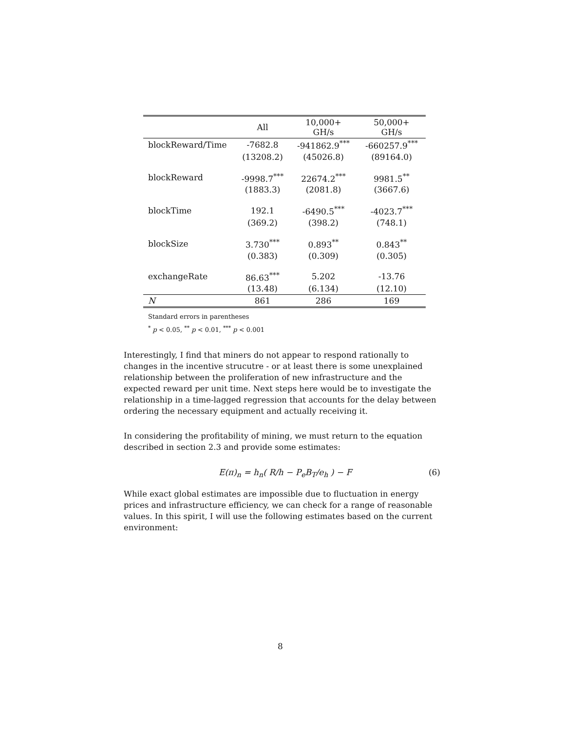| | All | 10,000+ GH/s | 50,000+ GH/s |
| --- | --- | --- | --- |
| blockReward/Time | -7682.8 | -941862.9<sup>***</sup> | -660257.9<sup>***</sup> |
| | (13208.2) | (45026.8) | (89164.0) |
| blockReward | -9998.7<sup>***</sup> | 22674.2<sup>***</sup> | 9981.5<sup>**</sup> |
| | (1883.3) | (2081.8) | (3667.6) |
| blockTime | 192.1 | -6490.5<sup>***</sup> | -4023.7<sup>***</sup> |
| | (369.2) | (398.2) | (748.1) |
| blockSize | 3.730<sup>***</sup> | 0.893<sup>**</sup> | 0.843<sup>**</sup> |
| | (0.383) | (0.309) | (0.305) |
| exchangeRate | 86.63<sup>***</sup> | 5.202 | -13.76 |
| | (13.48) | (6.134) | (12.10) |
| N | 861 | 286 | 169 |
Standard errors in parentheses
<sup>*</sup> p < 0.05, <sup>**</sup> p < 0.01, <sup>***</sup> p < 0.001
Interestingly, I find that miners do not appear to respond rationally to changes in the incentive strucutre - or at least there is some unexplained relationship between the proliferation of new infrastructure and the expected reward per unit time. Next steps here would be to investigate the relationship in a time-lagged regression that accounts for the delay between ordering the necessary equipment and actually receiving it.
In considering the profitability of mining, we must return to the equation described in section 2.3 and provide some estimates:
E(π)<sub>n</sub> = h<sub>n</sub>( R/h − P<sub>e</sub>B<sub>T</sub>/e<sub>h</sub> ) − F (6)
While exact global estimates are impossible due to fluctuation in energy prices and infrastructure efficiency, we can check for a range of reasonable values. In this spirit, I will use the following estimates based on the current environment:
8